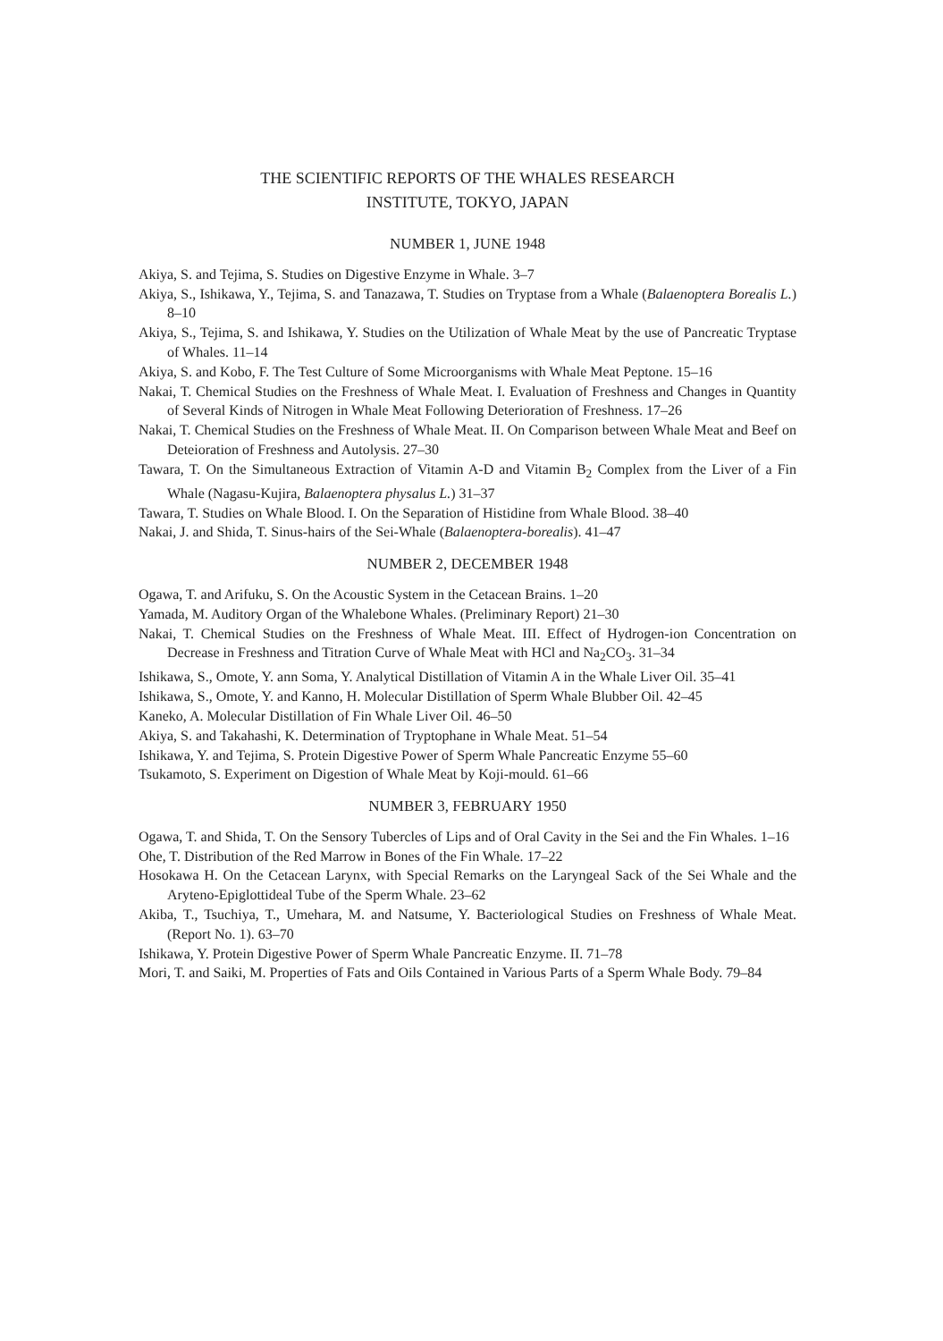THE SCIENTIFIC REPORTS OF THE WHALES RESEARCH
INSTITUTE, TOKYO, JAPAN
NUMBER 1, JUNE 1948
Akiya, S. and Tejima, S. Studies on Digestive Enzyme in Whale. 3–7
Akiya, S., Ishikawa, Y., Tejima, S. and Tanazawa, T. Studies on Tryptase from a Whale (Balaenoptera Borealis L.) 8–10
Akiya, S., Tejima, S. and Ishikawa, Y. Studies on the Utilization of Whale Meat by the use of Pancreatic Tryptase of Whales. 11–14
Akiya, S. and Kobo, F. The Test Culture of Some Microorganisms with Whale Meat Peptone. 15–16
Nakai, T. Chemical Studies on the Freshness of Whale Meat. I. Evaluation of Freshness and Changes in Quantity of Several Kinds of Nitrogen in Whale Meat Following Deterioration of Freshness. 17–26
Nakai, T. Chemical Studies on the Freshness of Whale Meat. II. On Comparison between Whale Meat and Beef on Deteioration of Freshness and Autolysis. 27–30
Tawara, T. On the Simultaneous Extraction of Vitamin A-D and Vitamin B<sub>2</sub> Complex from the Liver of a Fin Whale (Nagasu-Kujira, Balaenoptera physalus L.) 31–37
Tawara, T. Studies on Whale Blood. I. On the Separation of Histidine from Whale Blood. 38–40
Nakai, J. and Shida, T. Sinus-hairs of the Sei-Whale (Balaenoptera-borealis). 41–47
NUMBER 2, DECEMBER 1948
Ogawa, T. and Arifuku, S. On the Acoustic System in the Cetacean Brains. 1–20
Yamada, M. Auditory Organ of the Whalebone Whales. (Preliminary Report) 21–30
Nakai, T. Chemical Studies on the Freshness of Whale Meat. III. Effect of Hydrogen-ion Concentration on Decrease in Freshness and Titration Curve of Whale Meat with HCl and Na<sub>2</sub>CO<sub>3</sub>. 31–34
Ishikawa, S., Omote, Y. ann Soma, Y. Analytical Distillation of Vitamin A in the Whale Liver Oil. 35–41
Ishikawa, S., Omote, Y. and Kanno, H. Molecular Distillation of Sperm Whale Blubber Oil. 42–45
Kaneko, A. Molecular Distillation of Fin Whale Liver Oil. 46–50
Akiya, S. and Takahashi, K. Determination of Tryptophane in Whale Meat. 51–54
Ishikawa, Y. and Tejima, S. Protein Digestive Power of Sperm Whale Pancreatic Enzyme 55–60
Tsukamoto, S. Experiment on Digestion of Whale Meat by Koji-mould. 61–66
NUMBER 3, FEBRUARY 1950
Ogawa, T. and Shida, T. On the Sensory Tubercles of Lips and of Oral Cavity in the Sei and the Fin Whales. 1–16
Ohe, T. Distribution of the Red Marrow in Bones of the Fin Whale. 17–22
Hosokawa H. On the Cetacean Larynx, with Special Remarks on the Laryngeal Sack of the Sei Whale and the Aryteno-Epiglottideal Tube of the Sperm Whale. 23–62
Akiba, T., Tsuchiya, T., Umehara, M. and Natsume, Y. Bacteriological Studies on Freshness of Whale Meat. (Report No. 1). 63–70
Ishikawa, Y. Protein Digestive Power of Sperm Whale Pancreatic Enzyme. II. 71–78
Mori, T. and Saiki, M. Properties of Fats and Oils Contained in Various Parts of a Sperm Whale Body. 79–84